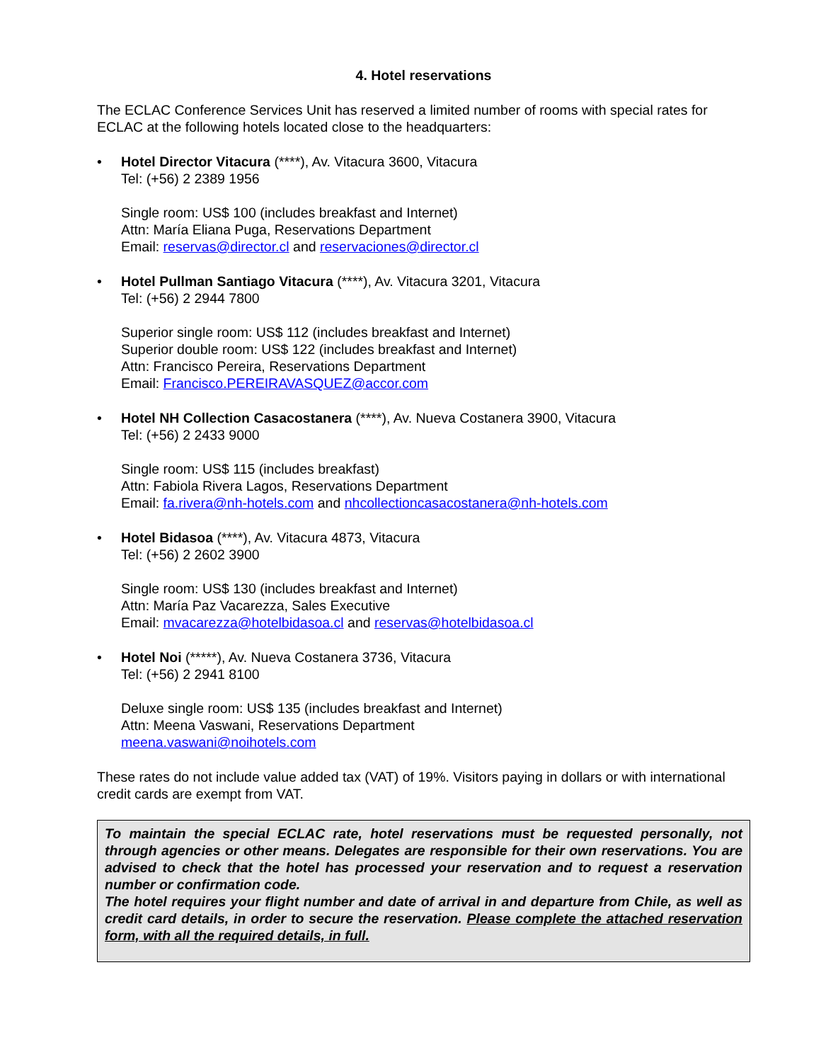4. Hotel reservations
The ECLAC Conference Services Unit has reserved a limited number of rooms with special rates for ECLAC at the following hotels located close to the headquarters:
• Hotel Director Vitacura (****), Av. Vitacura 3600, Vitacura
Tel: (+56) 2 2389 1956
Single room: US$ 100 (includes breakfast and Internet)
Attn: María Eliana Puga, Reservations Department
Email: reservas@director.cl and reservaciones@director.cl
• Hotel Pullman Santiago Vitacura (****), Av. Vitacura 3201, Vitacura
Tel: (+56) 2 2944 7800
Superior single room: US$ 112 (includes breakfast and Internet)
Superior double room: US$ 122 (includes breakfast and Internet)
Attn: Francisco Pereira, Reservations Department
Email: Francisco.PEREIRAVASQUEZ@accor.com
• Hotel NH Collection Casacostanera (****), Av. Nueva Costanera 3900, Vitacura
Tel: (+56) 2 2433 9000
Single room: US$ 115 (includes breakfast)
Attn: Fabiola Rivera Lagos, Reservations Department
Email: fa.rivera@nh-hotels.com and nhcollectioncasacostanera@nh-hotels.com
• Hotel Bidasoa (****), Av. Vitacura 4873, Vitacura
Tel: (+56) 2 2602 3900
Single room: US$ 130 (includes breakfast and Internet)
Attn: María Paz Vacarezza, Sales Executive
Email: mvacarezza@hotelbidasoa.cl and reservas@hotelbidasoa.cl
• Hotel Noi (*****), Av. Nueva Costanera 3736, Vitacura
Tel: (+56) 2 2941 8100
Deluxe single room: US$ 135 (includes breakfast and Internet)
Attn: Meena Vaswani, Reservations Department
meena.vaswani@noihotels.com
These rates do not include value added tax (VAT) of 19%. Visitors paying in dollars or with international credit cards are exempt from VAT.
To maintain the special ECLAC rate, hotel reservations must be requested personally, not through agencies or other means. Delegates are responsible for their own reservations. You are advised to check that the hotel has processed your reservation and to request a reservation number or confirmation code.
The hotel requires your flight number and date of arrival in and departure from Chile, as well as credit card details, in order to secure the reservation. Please complete the attached reservation form, with all the required details, in full.